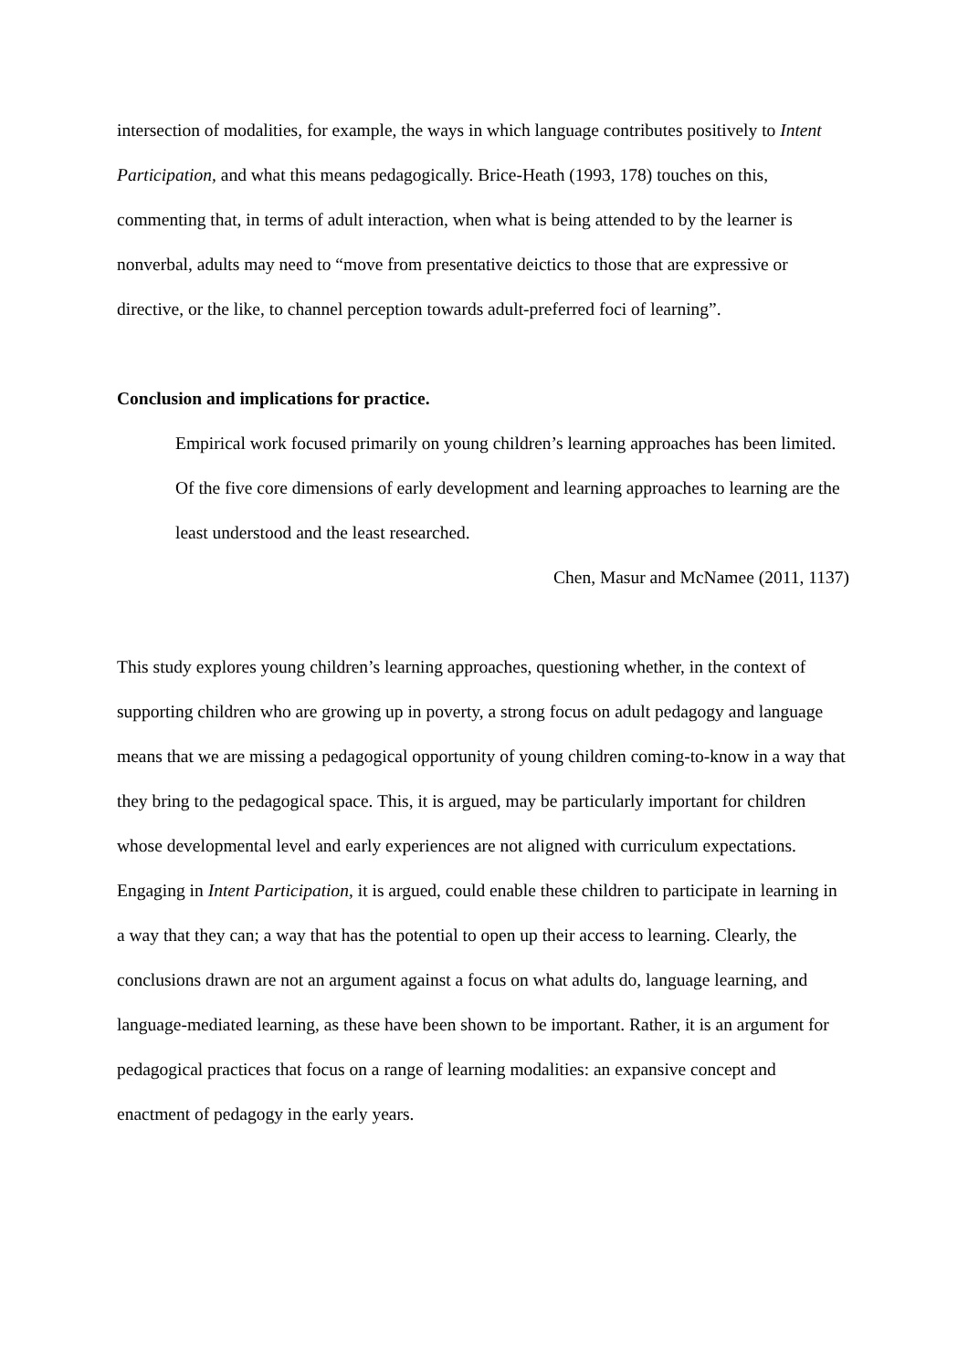intersection of modalities, for example, the ways in which language contributes positively to Intent Participation, and what this means pedagogically. Brice-Heath (1993, 178) touches on this, commenting that, in terms of adult interaction, when what is being attended to by the learner is nonverbal, adults may need to “move from presentative deictics to those that are expressive or directive, or the like, to channel perception towards adult-preferred foci of learning”.
Conclusion and implications for practice.
Empirical work focused primarily on young children’s learning approaches has been limited. Of the five core dimensions of early development and learning approaches to learning are the least understood and the least researched.
Chen, Masur and McNamee (2011, 1137)
This study explores young children’s learning approaches, questioning whether, in the context of supporting children who are growing up in poverty, a strong focus on adult pedagogy and language means that we are missing a pedagogical opportunity of young children coming-to-know in a way that they bring to the pedagogical space. This, it is argued, may be particularly important for children whose developmental level and early experiences are not aligned with curriculum expectations. Engaging in Intent Participation, it is argued, could enable these children to participate in learning in a way that they can; a way that has the potential to open up their access to learning. Clearly, the conclusions drawn are not an argument against a focus on what adults do, language learning, and language-mediated learning, as these have been shown to be important. Rather, it is an argument for pedagogical practices that focus on a range of learning modalities: an expansive concept and enactment of pedagogy in the early years.